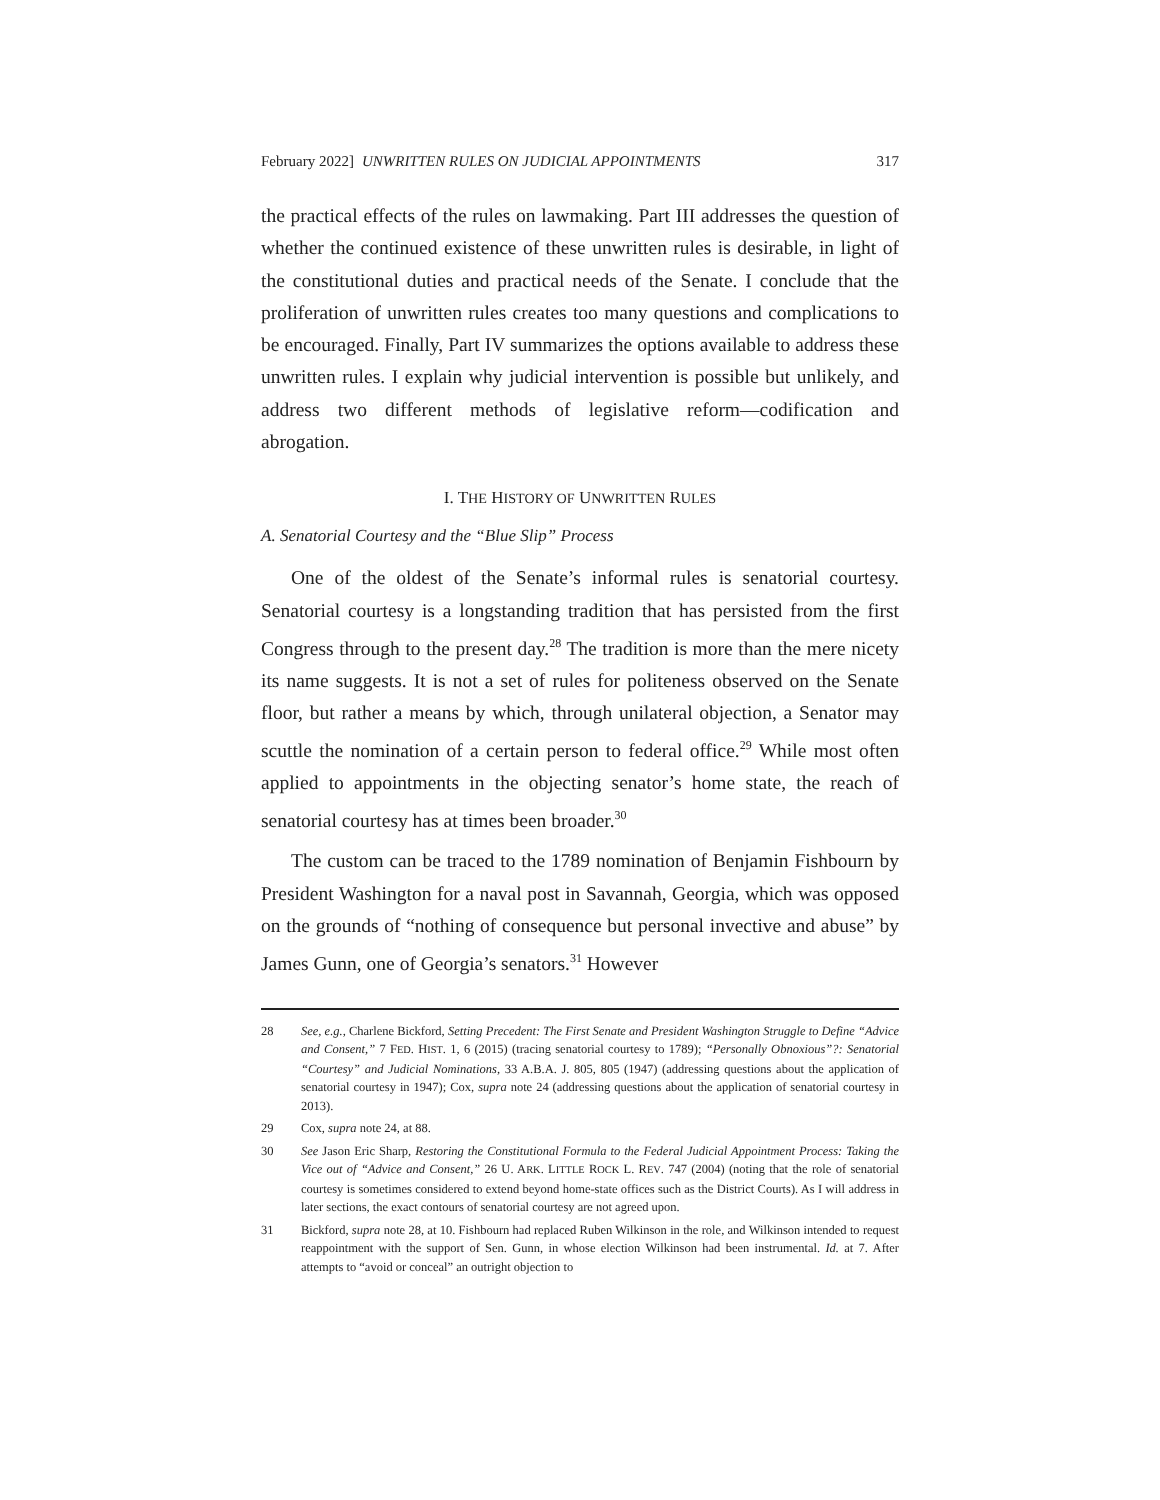February 2022] UNWRITTEN RULES ON JUDICIAL APPOINTMENTS 317
the practical effects of the rules on lawmaking. Part III addresses the question of whether the continued existence of these unwritten rules is desirable, in light of the constitutional duties and practical needs of the Senate. I conclude that the proliferation of unwritten rules creates too many questions and complications to be encouraged. Finally, Part IV summarizes the options available to address these unwritten rules. I explain why judicial intervention is possible but unlikely, and address two different methods of legislative reform—codification and abrogation.
I. THE HISTORY OF UNWRITTEN RULES
A. Senatorial Courtesy and the “Blue Slip” Process
One of the oldest of the Senate’s informal rules is senatorial courtesy. Senatorial courtesy is a longstanding tradition that has persisted from the first Congress through to the present day.<sup>28</sup> The tradition is more than the mere nicety its name suggests. It is not a set of rules for politeness observed on the Senate floor, but rather a means by which, through unilateral objection, a Senator may scuttle the nomination of a certain person to federal office.<sup>29</sup> While most often applied to appointments in the objecting senator’s home state, the reach of senatorial courtesy has at times been broader.<sup>30</sup>
The custom can be traced to the 1789 nomination of Benjamin Fishbourn by President Washington for a naval post in Savannah, Georgia, which was opposed on the grounds of “nothing of consequence but personal invective and abuse” by James Gunn, one of Georgia’s senators.<sup>31</sup> However
28 See, e.g., Charlene Bickford, Setting Precedent: The First Senate and President Washington Struggle to Define “Advice and Consent,” 7 FED. HIST. 1, 6 (2015) (tracing senatorial courtesy to 1789); “Personally Obnoxious”?: Senatorial “Courtesy” and Judicial Nominations, 33 A.B.A. J. 805, 805 (1947) (addressing questions about the application of senatorial courtesy in 1947); Cox, supra note 24 (addressing questions about the application of senatorial courtesy in 2013).
29 Cox, supra note 24, at 88.
30 See Jason Eric Sharp, Restoring the Constitutional Formula to the Federal Judicial Appointment Process: Taking the Vice out of “Advice and Consent,” 26 U. ARK. LITTLE ROCK L. REV. 747 (2004) (noting that the role of senatorial courtesy is sometimes considered to extend beyond home-state offices such as the District Courts). As I will address in later sections, the exact contours of senatorial courtesy are not agreed upon.
31 Bickford, supra note 28, at 10. Fishbourn had replaced Ruben Wilkinson in the role, and Wilkinson intended to request reappointment with the support of Sen. Gunn, in whose election Wilkinson had been instrumental. Id. at 7. After attempts to “avoid or conceal” an outright objection to